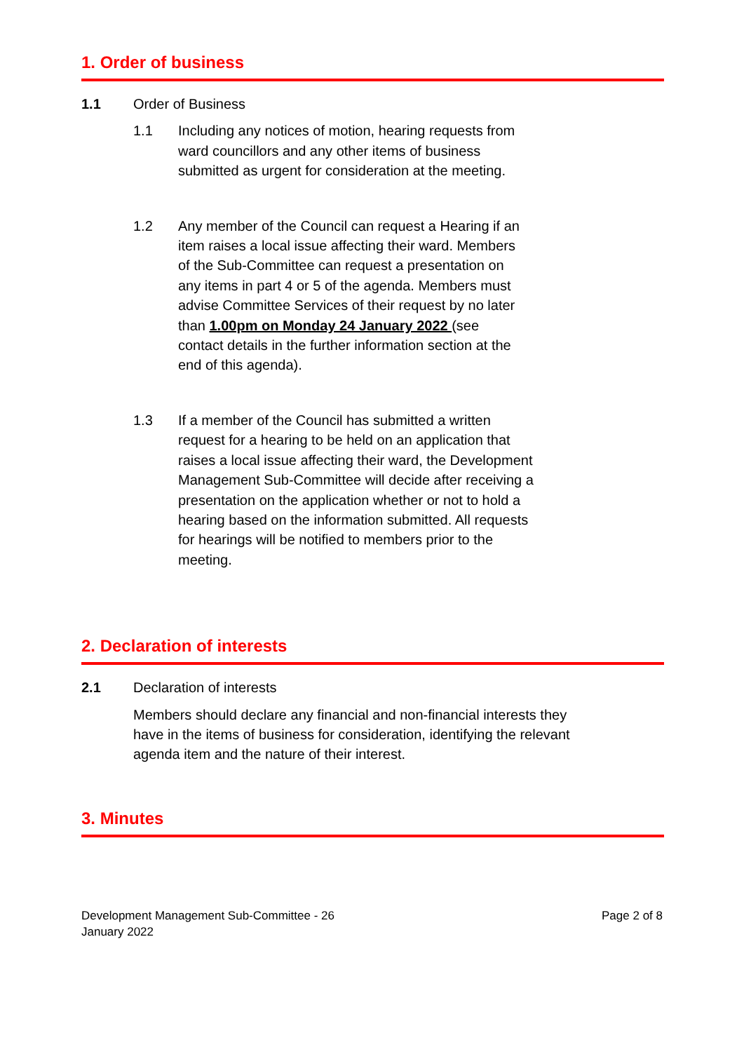1. Order of business
1.1 Order of Business
1.1 Including any notices of motion, hearing requests from ward councillors and any other items of business submitted as urgent for consideration at the meeting.
1.2 Any member of the Council can request a Hearing if an item raises a local issue affecting their ward. Members of the Sub-Committee can request a presentation on any items in part 4 or 5 of the agenda. Members must advise Committee Services of their request by no later than 1.00pm on Monday 24 January 2022 (see contact details in the further information section at the end of this agenda).
1.3 If a member of the Council has submitted a written request for a hearing to be held on an application that raises a local issue affecting their ward, the Development Management Sub-Committee will decide after receiving a presentation on the application whether or not to hold a hearing based on the information submitted. All requests for hearings will be notified to members prior to the meeting.
2. Declaration of interests
2.1 Declaration of interests
Members should declare any financial and non-financial interests they have in the items of business for consideration, identifying the relevant agenda item and the nature of their interest.
3. Minutes
Development Management Sub-Committee - 26
January 2022
Page 2 of 8